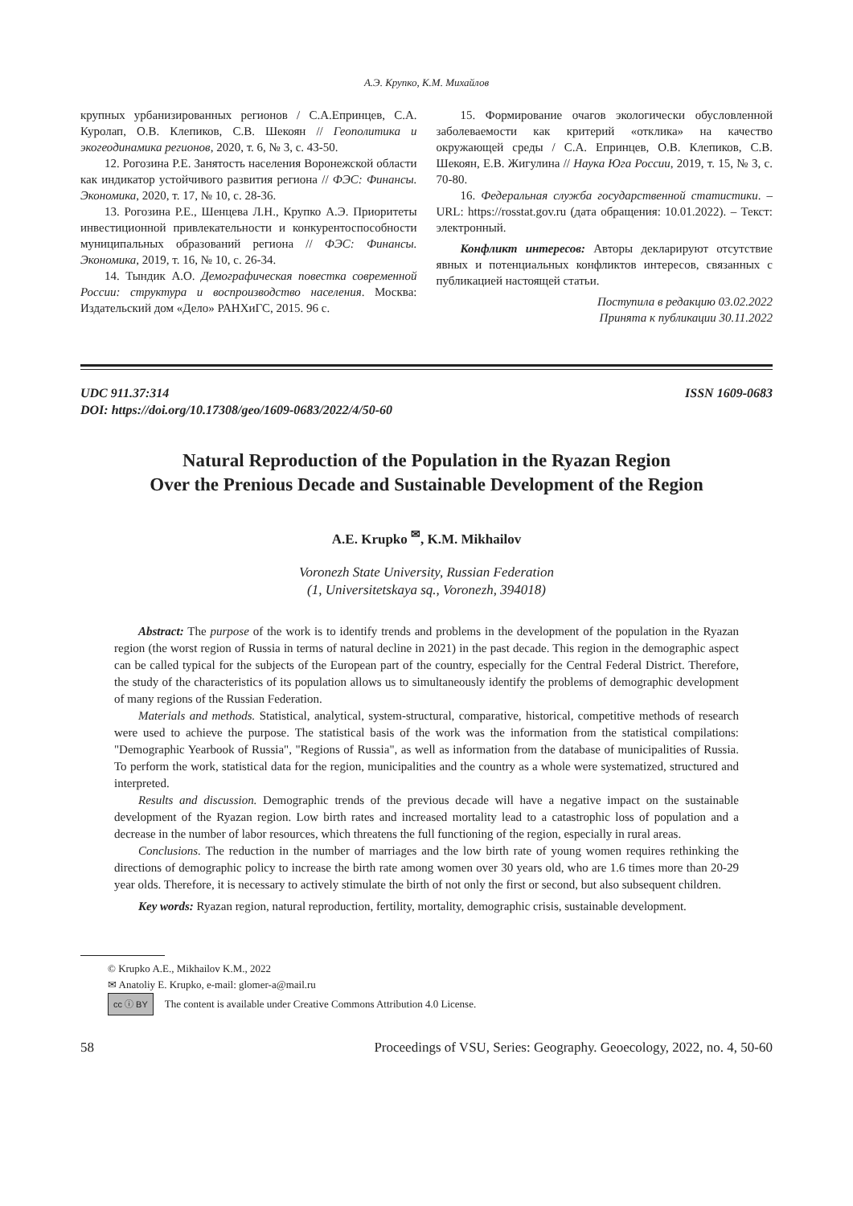А.Э. Крупко, К.М. Михайлов
крупных урбанизированных регионов / С.А.Епринцев, С.А. Куролап, О.В. Клепиков, С.В. Шекоян // Геополитика и экогеодинамика регионов, 2020, т. 6, № 3, с. 43-50.
12. Рогозина Р.Е. Занятость населения Воронежской области как индикатор устойчивого развития региона // ФЭС: Финансы. Экономика, 2020, т. 17, № 10, с. 28-36.
13. Рогозина Р.Е., Шенцева Л.Н., Крупко А.Э. Приоритеты инвестиционной привлекательности и конкурентоспособности муниципальных образований региона // ФЭС: Финансы. Экономика, 2019, т. 16, № 10, с. 26-34.
14. Тындик А.О. Демографическая повестка современной России: структура и воспроизводство населения. Москва: Издательский дом «Дело» РАНХиГС, 2015. 96 с.
15. Формирование очагов экологически обусловленной заболеваемости как критерий «отклика» на качество окружающей среды / С.А. Епринцев, О.В. Клепиков, С.В. Шекоян, Е.В. Жигулина // Наука Юга России, 2019, т. 15, № 3, с. 70-80.
16. Федеральная служба государственной статистики. – URL: https://rosstat.gov.ru (дата обращения: 10.01.2022). – Текст: электронный.
Конфликт интересов: Авторы декларируют отсутствие явных и потенциальных конфликтов интересов, связанных с публикацией настоящей статьи.
Поступила в редакцию 03.02.2022
Принята к публикации 30.11.2022
UDC 911.37:314
DOI: https://doi.org/10.17308/geo/1609-0683/2022/4/50-60
ISSN 1609-0683
Natural Reproduction of the Population in the Ryazan Region
Over the Prenious Decade and Sustainable Development of the Region
A.E. Krupko <sup>✉</sup>, K.M. Mikhailov
Voronezh State University, Russian Federation
(1, Universitetskaya sq., Voronezh, 394018)
Abstract: The purpose of the work is to identify trends and problems in the development of the population in the Ryazan region (the worst region of Russia in terms of natural decline in 2021) in the past decade. This region in the demographic aspect can be called typical for the subjects of the European part of the country, especially for the Central Federal District. Therefore, the study of the characteristics of its population allows us to simultaneously identify the problems of demographic development of many regions of the Russian Federation.
Materials and methods. Statistical, analytical, system-structural, comparative, historical, competitive methods of research were used to achieve the purpose. The statistical basis of the work was the information from the statistical compilations: "Demographic Yearbook of Russia", "Regions of Russia", as well as information from the database of municipalities of Russia. To perform the work, statistical data for the region, municipalities and the country as a whole were systematized, structured and interpreted.
Results and discussion. Demographic trends of the previous decade will have a negative impact on the sustainable development of the Ryazan region. Low birth rates and increased mortality lead to a catastrophic loss of population and a decrease in the number of labor resources, which threatens the full functioning of the region, especially in rural areas.
Conclusions. The reduction in the number of marriages and the low birth rate of young women requires rethinking the directions of demographic policy to increase the birth rate among women over 30 years old, who are 1.6 times more than 20-29 year olds. Therefore, it is necessary to actively stimulate the birth of not only the first or second, but also subsequent children.
Key words: Ryazan region, natural reproduction, fertility, mortality, demographic crisis, sustainable development.
© Krupko A.E., Mikhailov K.M., 2022
✉ Anatoliy E. Krupko, e-mail: glomer-a@mail.ru
cc ⓘ BY The content is available under Creative Commons Attribution 4.0 License.
58 Proceedings of VSU, Series: Geography. Geoecology, 2022, no. 4, 50-60